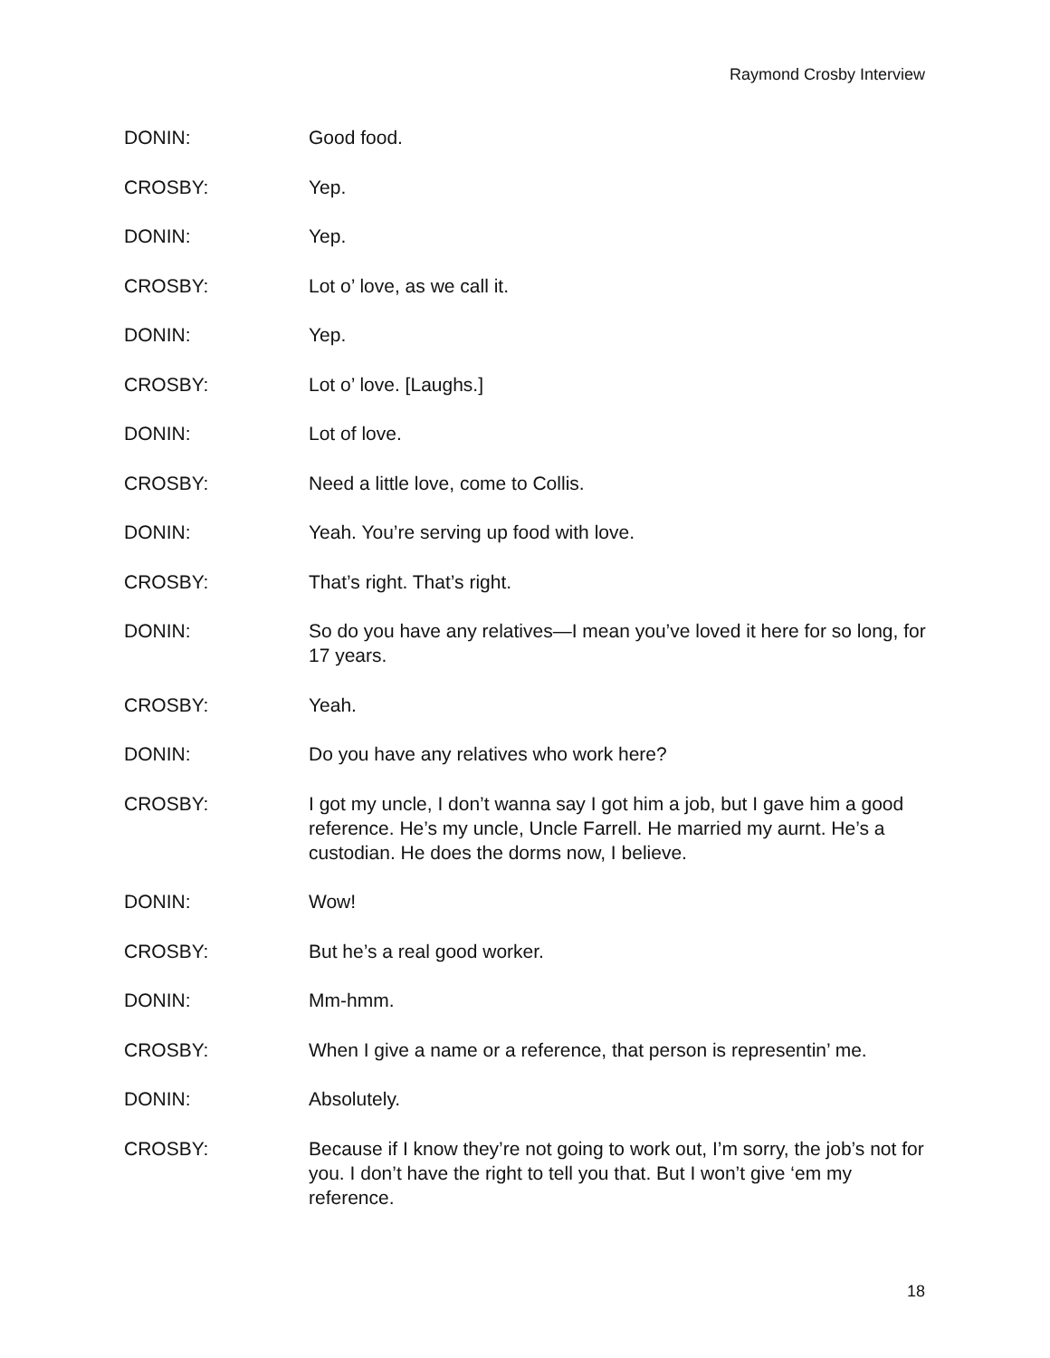Raymond Crosby Interview
DONIN: Good food.
CROSBY: Yep.
DONIN: Yep.
CROSBY: Lot o’ love, as we call it.
DONIN: Yep.
CROSBY: Lot o’ love. [Laughs.]
DONIN: Lot of love.
CROSBY: Need a little love, come to Collis.
DONIN: Yeah. You’re serving up food with love.
CROSBY: That’s right. That’s right.
DONIN: So do you have any relatives—I mean you’ve loved it here for so long, for 17 years.
CROSBY: Yeah.
DONIN: Do you have any relatives who work here?
CROSBY: I got my uncle, I don’t wanna say I got him a job, but I gave him a good reference. He’s my uncle, Uncle Farrell. He married my aurnt. He’s a custodian. He does the dorms now, I believe.
DONIN: Wow!
CROSBY: But he’s a real good worker.
DONIN: Mm-hmm.
CROSBY: When I give a name or a reference, that person is representin’ me.
DONIN: Absolutely.
CROSBY: Because if I know they’re not going to work out, I’m sorry, the job’s not for you. I don’t have the right to tell you that. But I won’t give ‘em my reference.
18